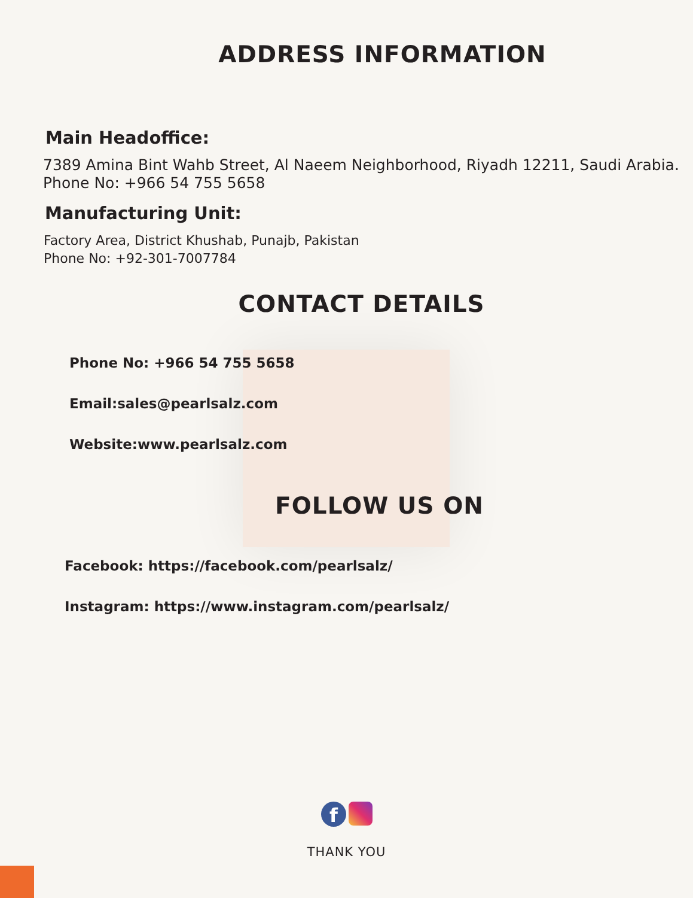ADDRESS INFORMATION
Main Headoffice:
7389 Amina Bint Wahb Street, Al Naeem Neighborhood, Riyadh 12211, Saudi Arabia.
Phone No: +966 54 755 5658
Manufacturing Unit:
Factory Area, District Khushab, Punajb, Pakistan
Phone No: +92-301-7007784
CONTACT DETAILS
Phone No: +966 54 755 5658
Email:sales@pearlsalz.com
Website:www.pearlsalz.com
FOLLOW US ON
Facebook: https://facebook.com/pearlsalz/
Instagram: https://www.instagram.com/pearlsalz/
f
THANK YOU